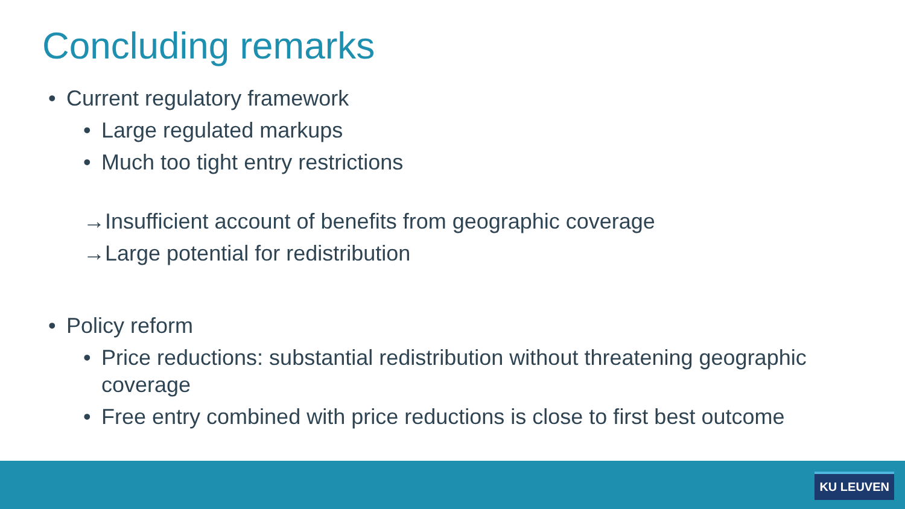Concluding remarks
• Current regulatory framework
• Large regulated markups
• Much too tight entry restrictions
→Insufficient account of benefits from geographic coverage
→Large potential for redistribution
• Policy reform
• Price reductions: substantial redistribution without threatening geographic coverage
• Free entry combined with price reductions is close to first best outcome
KU LEUVEN